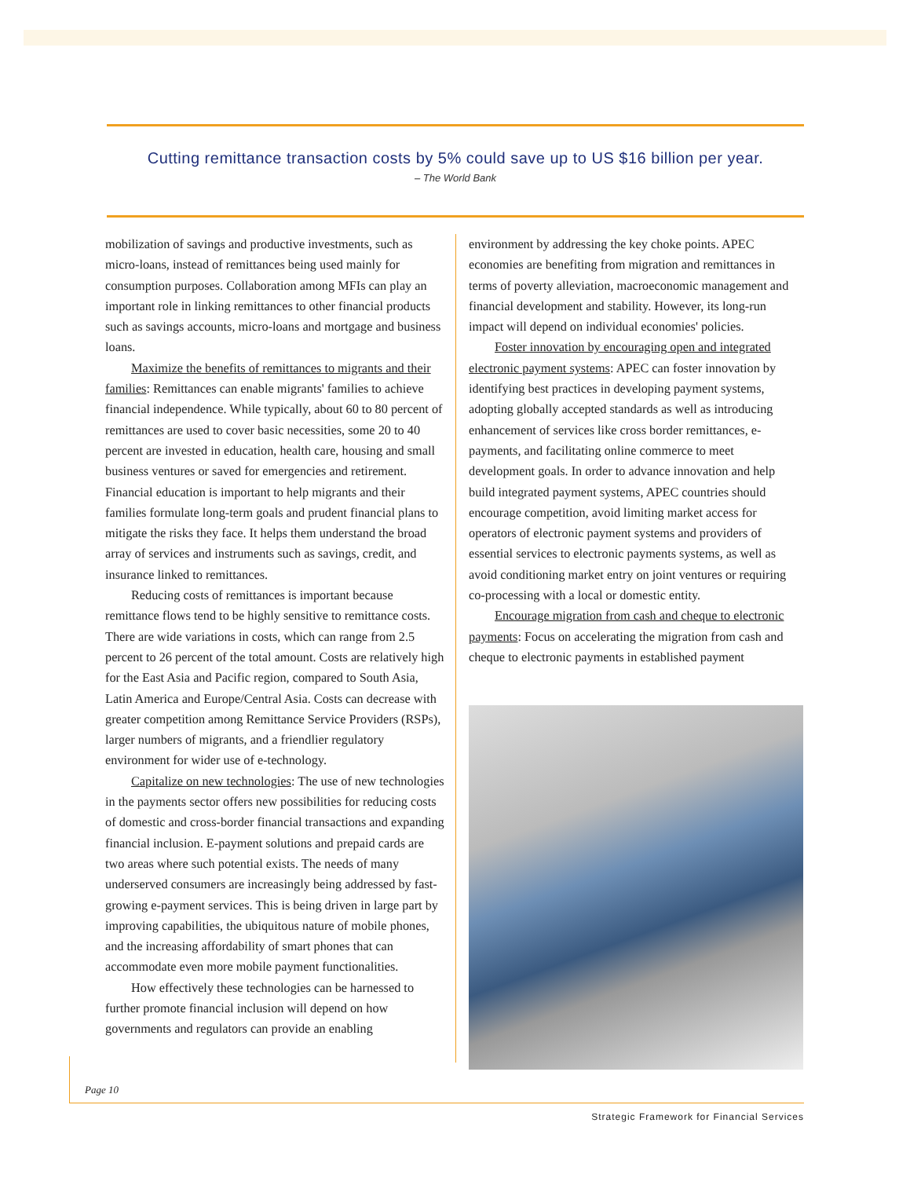Cutting remittance transaction costs by 5% could save up to US $16 billion per year.
– The World Bank
mobilization of savings and productive investments, such as micro-loans, instead of remittances being used mainly for consumption purposes. Collaboration among MFIs can play an important role in linking remittances to other financial products such as savings accounts, micro-loans and mortgage and business loans.
Maximize the benefits of remittances to migrants and their families: Remittances can enable migrants' families to achieve financial independence. While typically, about 60 to 80 percent of remittances are used to cover basic necessities, some 20 to 40 percent are invested in education, health care, housing and small business ventures or saved for emergencies and retirement. Financial education is important to help migrants and their families formulate long-term goals and prudent financial plans to mitigate the risks they face. It helps them understand the broad array of services and instruments such as savings, credit, and insurance linked to remittances.
Reducing costs of remittances is important because remittance flows tend to be highly sensitive to remittance costs. There are wide variations in costs, which can range from 2.5 percent to 26 percent of the total amount. Costs are relatively high for the East Asia and Pacific region, compared to South Asia, Latin America and Europe/Central Asia. Costs can decrease with greater competition among Remittance Service Providers (RSPs), larger numbers of migrants, and a friendlier regulatory environment for wider use of e-technology.
Capitalize on new technologies: The use of new technologies in the payments sector offers new possibilities for reducing costs of domestic and cross-border financial transactions and expanding financial inclusion. E-payment solutions and prepaid cards are two areas where such potential exists. The needs of many underserved consumers are increasingly being addressed by fast-growing e-payment services. This is being driven in large part by improving capabilities, the ubiquitous nature of mobile phones, and the increasing affordability of smart phones that can accommodate even more mobile payment functionalities.
How effectively these technologies can be harnessed to further promote financial inclusion will depend on how governments and regulators can provide an enabling
environment by addressing the key choke points. APEC economies are benefiting from migration and remittances in terms of poverty alleviation, macroeconomic management and financial development and stability. However, its long-run impact will depend on individual economies' policies.
Foster innovation by encouraging open and integrated electronic payment systems: APEC can foster innovation by identifying best practices in developing payment systems, adopting globally accepted standards as well as introducing enhancement of services like cross border remittances, e-payments, and facilitating online commerce to meet development goals. In order to advance innovation and help build integrated payment systems, APEC countries should encourage competition, avoid limiting market access for operators of electronic payment systems and providers of essential services to electronic payments systems, as well as avoid conditioning market entry on joint ventures or requiring co-processing with a local or domestic entity.
Encourage migration from cash and cheque to electronic payments: Focus on accelerating the migration from cash and cheque to electronic payments in established payment
Page 10
Strategic Framework for Financial Services